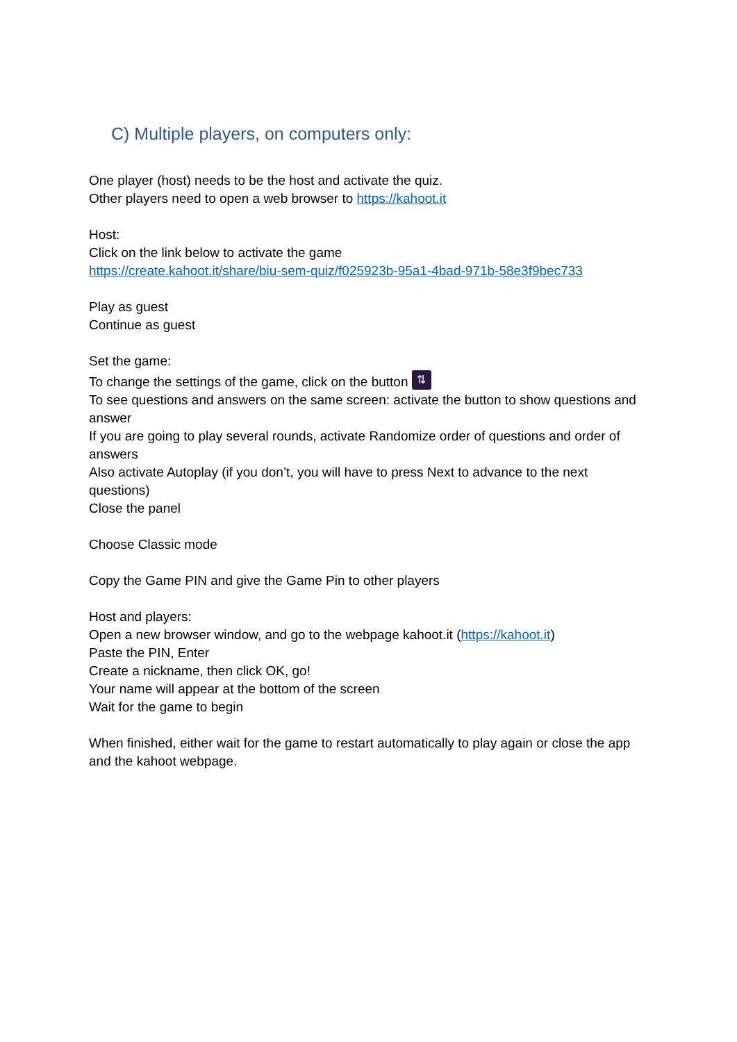C) Multiple players, on computers only:
One player (host) needs to be the host and activate the quiz.
Other players need to open a web browser to https://kahoot.it
Host:
Click on the link below to activate the game
https://create.kahoot.it/share/biu-sem-quiz/f025923b-95a1-4bad-971b-58e3f9bec733
Play as guest
Continue as guest
Set the game:
To change the settings of the game, click on the button ⇅
To see questions and answers on the same screen: activate the button to show questions and answer
If you are going to play several rounds, activate Randomize order of questions and order of answers
Also activate Autoplay (if you don’t, you will have to press Next to advance to the next questions)
Close the panel
Choose Classic mode
Copy the Game PIN and give the Game Pin to other players
Host and players:
Open a new browser window, and go to the webpage kahoot.it (https://kahoot.it)
Paste the PIN, Enter
Create a nickname, then click OK, go!
Your name will appear at the bottom of the screen
Wait for the game to begin
When finished, either wait for the game to restart automatically to play again or close the app and the kahoot webpage.